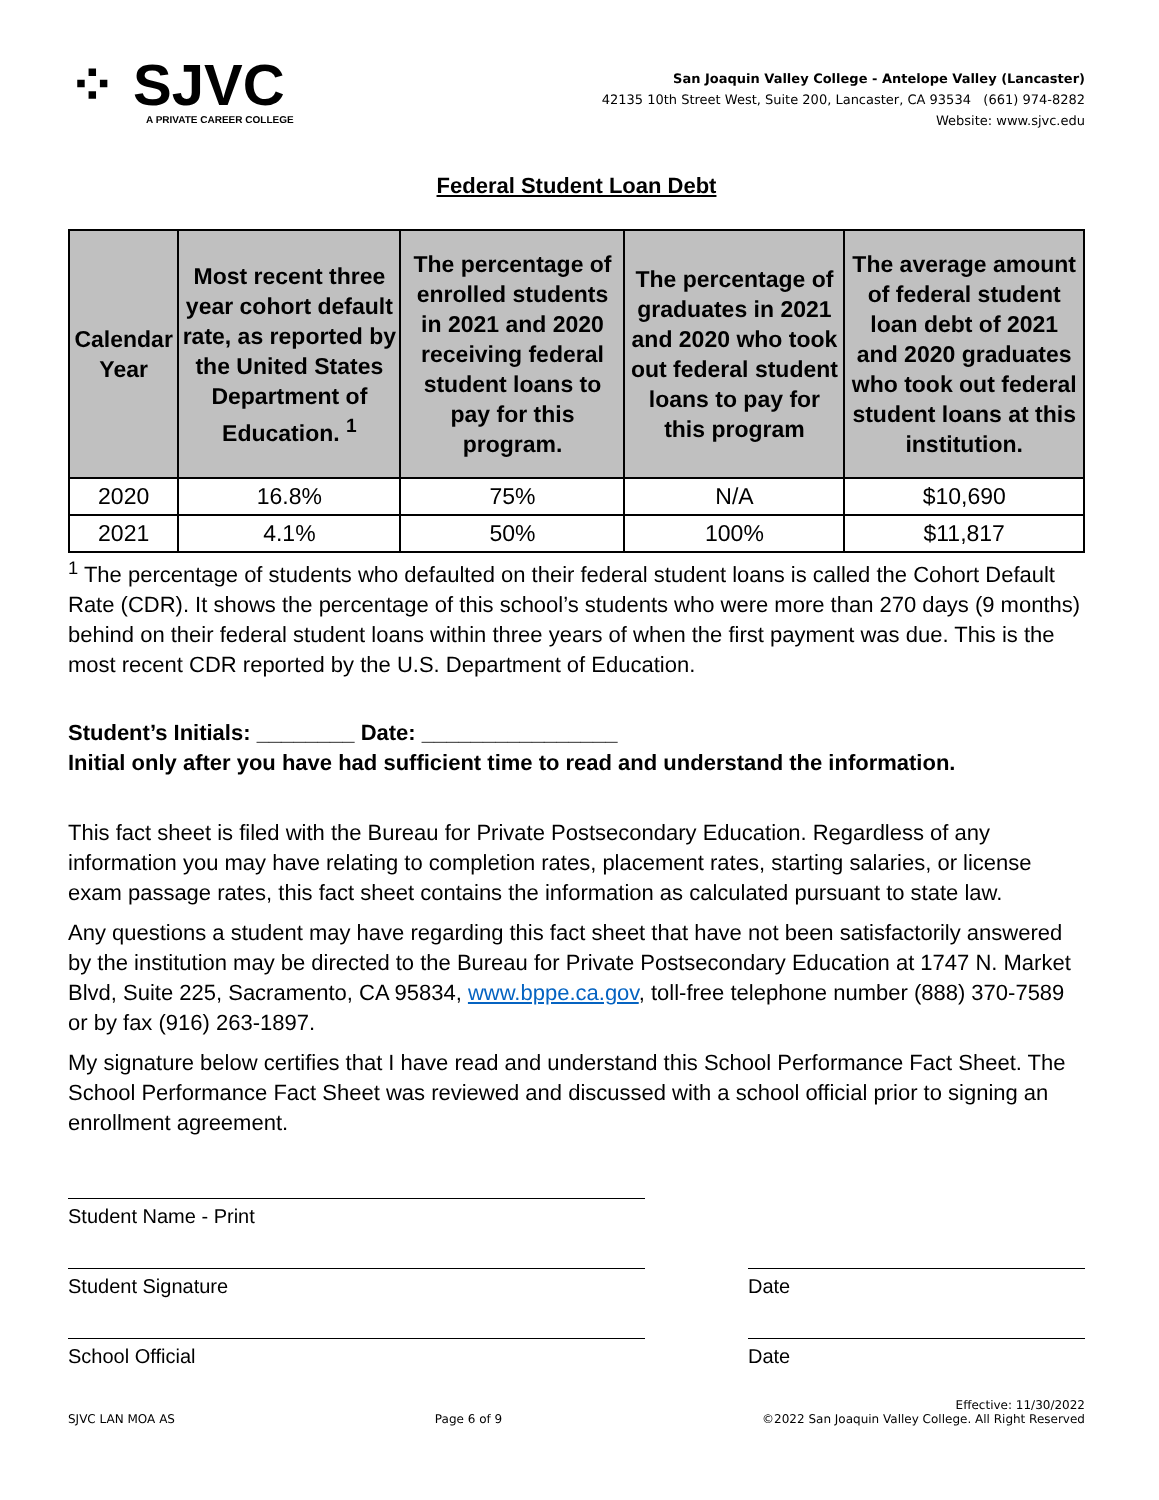⁘ SJVC
A PRIVATE CAREER COLLEGE
San Joaquin Valley College - Antelope Valley (Lancaster)
42135 10th Street West, Suite 200, Lancaster, CA 93534 (661) 974-8282
Website: www.sjvc.edu
Federal Student Loan Debt
| Calendar Year | Most recent three year cohort default rate, as reported by the United States Department of Education. <sup>1</sup> | The percentage of enrolled students in 2021 and 2020 receiving federal student loans to pay for this program. | The percentage of graduates in 2021 and 2020 who took out federal student loans to pay for this program | The average amount of federal student loan debt of 2021 and 2020 graduates who took out federal student loans at this institution. |
| --- | --- | --- | --- | --- |
| 2020 | 16.8% | 75% | N/A | $10,690 |
| 2021 | 4.1% | 50% | 100% | $11,817 |
<sup>1</sup> The percentage of students who defaulted on their federal student loans is called the Cohort Default Rate (CDR). It shows the percentage of this school’s students who were more than 270 days (9 months) behind on their federal student loans within three years of when the first payment was due. This is the most recent CDR reported by the U.S. Department of Education.
Student’s Initials: ________ Date: ________________
Initial only after you have had sufficient time to read and understand the information.
This fact sheet is filed with the Bureau for Private Postsecondary Education. Regardless of any information you may have relating to completion rates, placement rates, starting salaries, or license exam passage rates, this fact sheet contains the information as calculated pursuant to state law.
Any questions a student may have regarding this fact sheet that have not been satisfactorily answered by the institution may be directed to the Bureau for Private Postsecondary Education at 1747 N. Market Blvd, Suite 225, Sacramento, CA 95834, www.bppe.ca.gov, toll-free telephone number (888) 370-7589 or by fax (916) 263-1897.
My signature below certifies that I have read and understand this School Performance Fact Sheet. The School Performance Fact Sheet was reviewed and discussed with a school official prior to signing an enrollment agreement.
Student Name - Print
Student Signature Date
School Official Date
SJVC LAN MOA AS
Page 6 of 9
Effective: 11/30/2022
©2022 San Joaquin Valley College. All Right Reserved